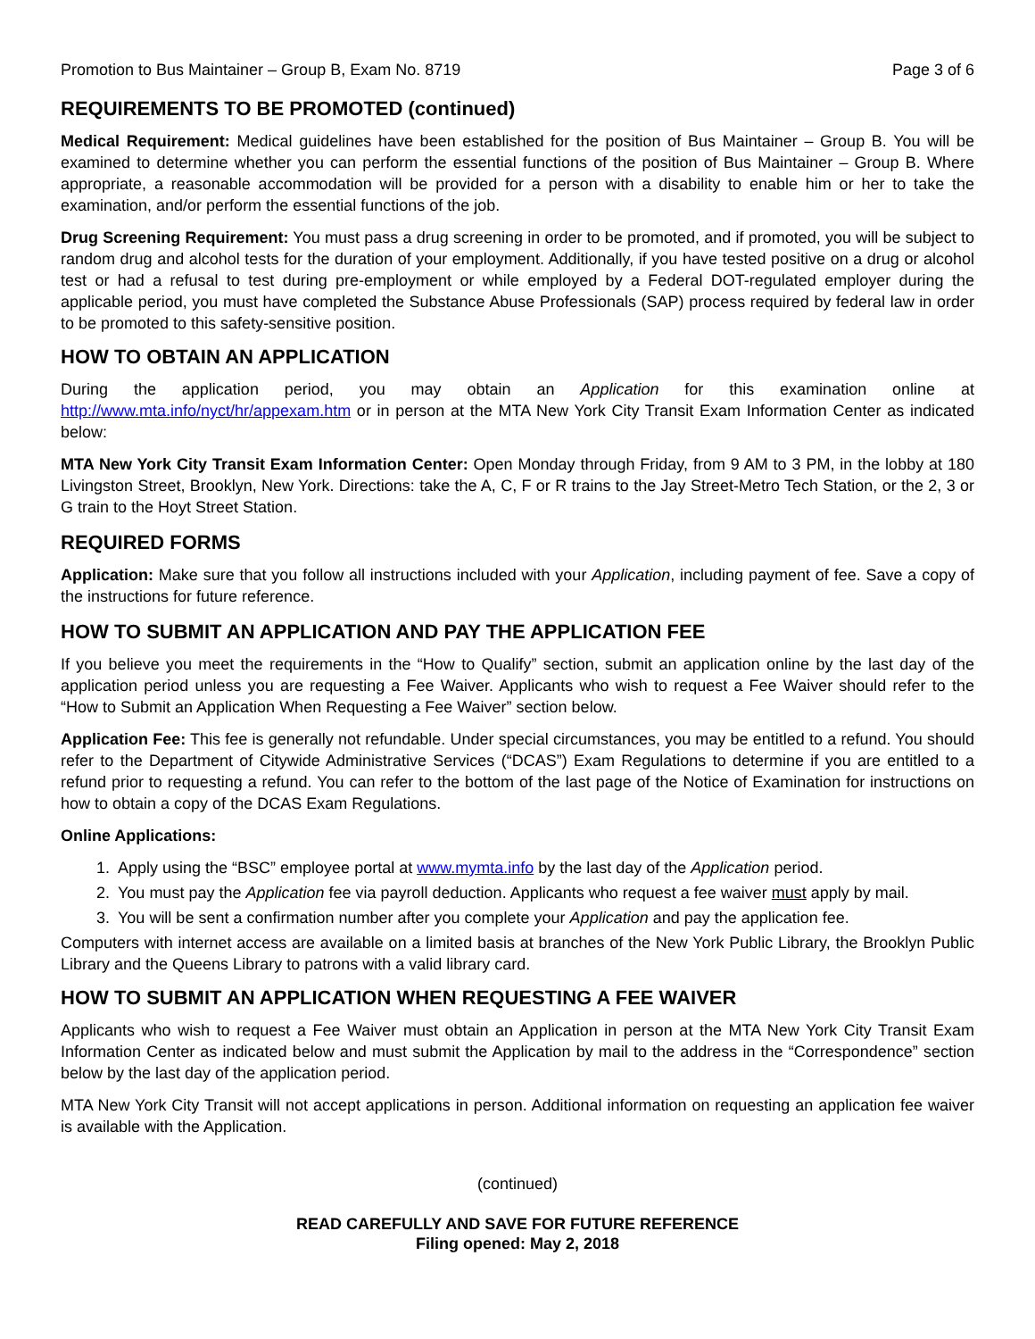Promotion to Bus Maintainer – Group B, Exam No. 8719 Page 3 of 6
REQUIREMENTS TO BE PROMOTED (continued)
Medical Requirement: Medical guidelines have been established for the position of Bus Maintainer – Group B. You will be examined to determine whether you can perform the essential functions of the position of Bus Maintainer – Group B. Where appropriate, a reasonable accommodation will be provided for a person with a disability to enable him or her to take the examination, and/or perform the essential functions of the job.
Drug Screening Requirement: You must pass a drug screening in order to be promoted, and if promoted, you will be subject to random drug and alcohol tests for the duration of your employment. Additionally, if you have tested positive on a drug or alcohol test or had a refusal to test during pre-employment or while employed by a Federal DOT-regulated employer during the applicable period, you must have completed the Substance Abuse Professionals (SAP) process required by federal law in order to be promoted to this safety-sensitive position.
HOW TO OBTAIN AN APPLICATION
During the application period, you may obtain an Application for this examination online at http://www.mta.info/nyct/hr/appexam.htm or in person at the MTA New York City Transit Exam Information Center as indicated below:
MTA New York City Transit Exam Information Center: Open Monday through Friday, from 9 AM to 3 PM, in the lobby at 180 Livingston Street, Brooklyn, New York. Directions: take the A, C, F or R trains to the Jay Street-Metro Tech Station, or the 2, 3 or G train to the Hoyt Street Station.
REQUIRED FORMS
Application: Make sure that you follow all instructions included with your Application, including payment of fee. Save a copy of the instructions for future reference.
HOW TO SUBMIT AN APPLICATION AND PAY THE APPLICATION FEE
If you believe you meet the requirements in the “How to Qualify” section, submit an application online by the last day of the application period unless you are requesting a Fee Waiver. Applicants who wish to request a Fee Waiver should refer to the “How to Submit an Application When Requesting a Fee Waiver” section below.
Application Fee: This fee is generally not refundable. Under special circumstances, you may be entitled to a refund. You should refer to the Department of Citywide Administrative Services (“DCAS”) Exam Regulations to determine if you are entitled to a refund prior to requesting a refund. You can refer to the bottom of the last page of the Notice of Examination for instructions on how to obtain a copy of the DCAS Exam Regulations.
Online Applications:
1. Apply using the “BSC” employee portal at www.mymta.info by the last day of the Application period.
2. You must pay the Application fee via payroll deduction. Applicants who request a fee waiver must apply by mail.
3. You will be sent a confirmation number after you complete your Application and pay the application fee.
Computers with internet access are available on a limited basis at branches of the New York Public Library, the Brooklyn Public Library and the Queens Library to patrons with a valid library card.
HOW TO SUBMIT AN APPLICATION WHEN REQUESTING A FEE WAIVER
Applicants who wish to request a Fee Waiver must obtain an Application in person at the MTA New York City Transit Exam Information Center as indicated below and must submit the Application by mail to the address in the “Correspondence” section below by the last day of the application period.
MTA New York City Transit will not accept applications in person. Additional information on requesting an application fee waiver is available with the Application.
(continued)
READ CAREFULLY AND SAVE FOR FUTURE REFERENCE
Filing opened: May 2, 2018